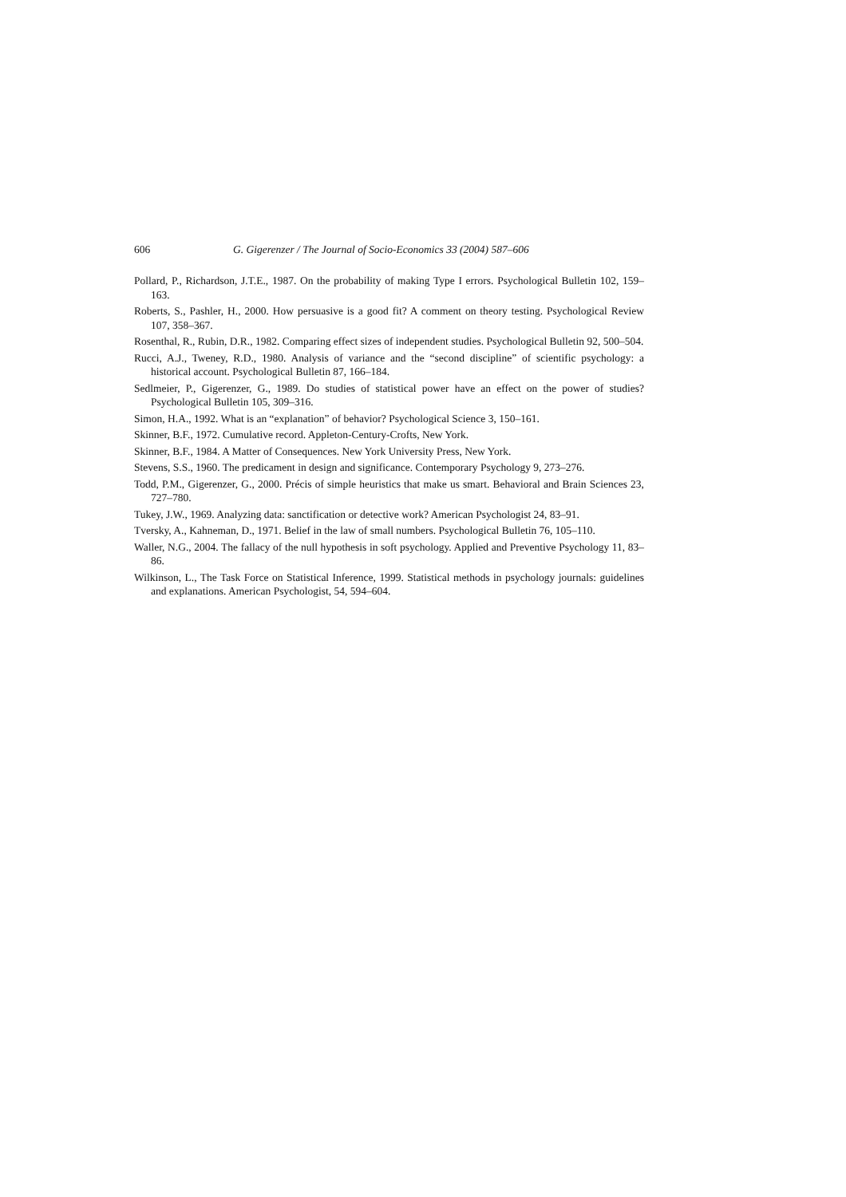606 G. Gigerenzer / The Journal of Socio-Economics 33 (2004) 587–606
Pollard, P., Richardson, J.T.E., 1987. On the probability of making Type I errors. Psychological Bulletin 102, 159–163.
Roberts, S., Pashler, H., 2000. How persuasive is a good fit? A comment on theory testing. Psychological Review 107, 358–367.
Rosenthal, R., Rubin, D.R., 1982. Comparing effect sizes of independent studies. Psychological Bulletin 92, 500–504.
Rucci, A.J., Tweney, R.D., 1980. Analysis of variance and the “second discipline” of scientific psychology: a historical account. Psychological Bulletin 87, 166–184.
Sedlmeier, P., Gigerenzer, G., 1989. Do studies of statistical power have an effect on the power of studies? Psychological Bulletin 105, 309–316.
Simon, H.A., 1992. What is an “explanation” of behavior? Psychological Science 3, 150–161.
Skinner, B.F., 1972. Cumulative record. Appleton-Century-Crofts, New York.
Skinner, B.F., 1984. A Matter of Consequences. New York University Press, New York.
Stevens, S.S., 1960. The predicament in design and significance. Contemporary Psychology 9, 273–276.
Todd, P.M., Gigerenzer, G., 2000. Précis of simple heuristics that make us smart. Behavioral and Brain Sciences 23, 727–780.
Tukey, J.W., 1969. Analyzing data: sanctification or detective work? American Psychologist 24, 83–91.
Tversky, A., Kahneman, D., 1971. Belief in the law of small numbers. Psychological Bulletin 76, 105–110.
Waller, N.G., 2004. The fallacy of the null hypothesis in soft psychology. Applied and Preventive Psychology 11, 83–86.
Wilkinson, L., The Task Force on Statistical Inference, 1999. Statistical methods in psychology journals: guidelines and explanations. American Psychologist, 54, 594–604.